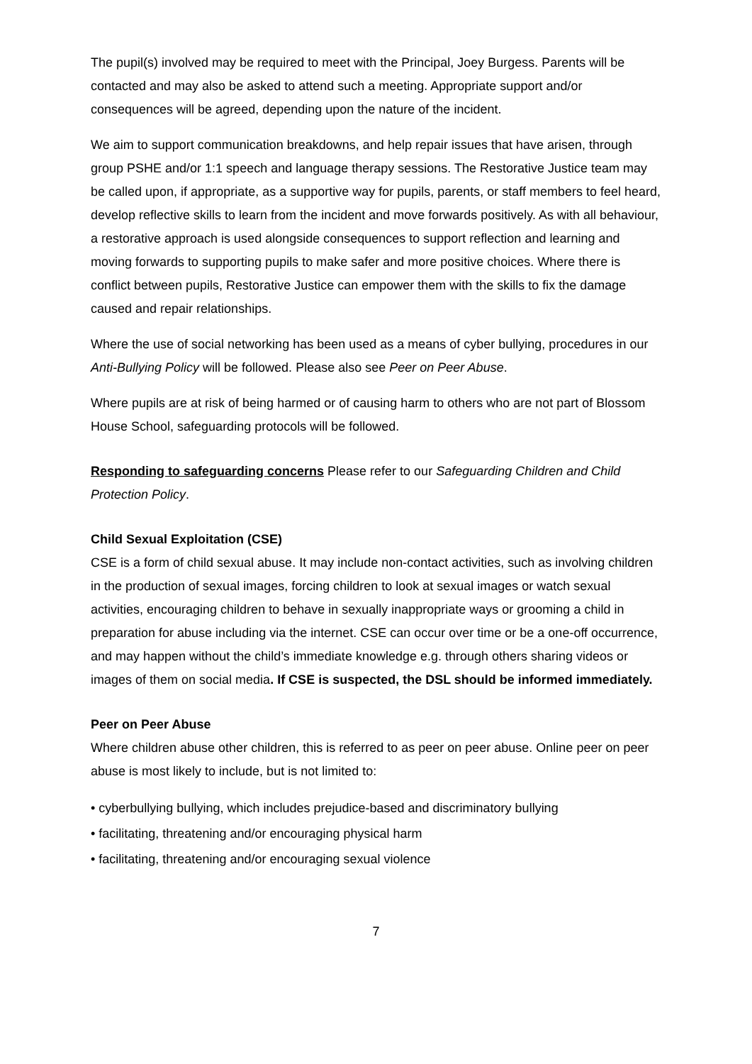The pupil(s) involved may be required to meet with the Principal, Joey Burgess. Parents will be contacted and may also be asked to attend such a meeting. Appropriate support and/or consequences will be agreed, depending upon the nature of the incident.
We aim to support communication breakdowns, and help repair issues that have arisen, through group PSHE and/or 1:1 speech and language therapy sessions. The Restorative Justice team may be called upon, if appropriate, as a supportive way for pupils, parents, or staff members to feel heard, develop reflective skills to learn from the incident and move forwards positively. As with all behaviour, a restorative approach is used alongside consequences to support reflection and learning and moving forwards to supporting pupils to make safer and more positive choices. Where there is conflict between pupils, Restorative Justice can empower them with the skills to fix the damage caused and repair relationships.
Where the use of social networking has been used as a means of cyber bullying, procedures in our Anti-Bullying Policy will be followed. Please also see Peer on Peer Abuse.
Where pupils are at risk of being harmed or of causing harm to others who are not part of Blossom House School, safeguarding protocols will be followed.
Responding to safeguarding concerns Please refer to our Safeguarding Children and Child Protection Policy.
Child Sexual Exploitation (CSE)
CSE is a form of child sexual abuse. It may include non-contact activities, such as involving children in the production of sexual images, forcing children to look at sexual images or watch sexual activities, encouraging children to behave in sexually inappropriate ways or grooming a child in preparation for abuse including via the internet. CSE can occur over time or be a one-off occurrence, and may happen without the child’s immediate knowledge e.g. through others sharing videos or images of them on social media. If CSE is suspected, the DSL should be informed immediately.
Peer on Peer Abuse
Where children abuse other children, this is referred to as peer on peer abuse. Online peer on peer abuse is most likely to include, but is not limited to:
• cyberbullying bullying, which includes prejudice-based and discriminatory bullying
• facilitating, threatening and/or encouraging physical harm
• facilitating, threatening and/or encouraging sexual violence
7